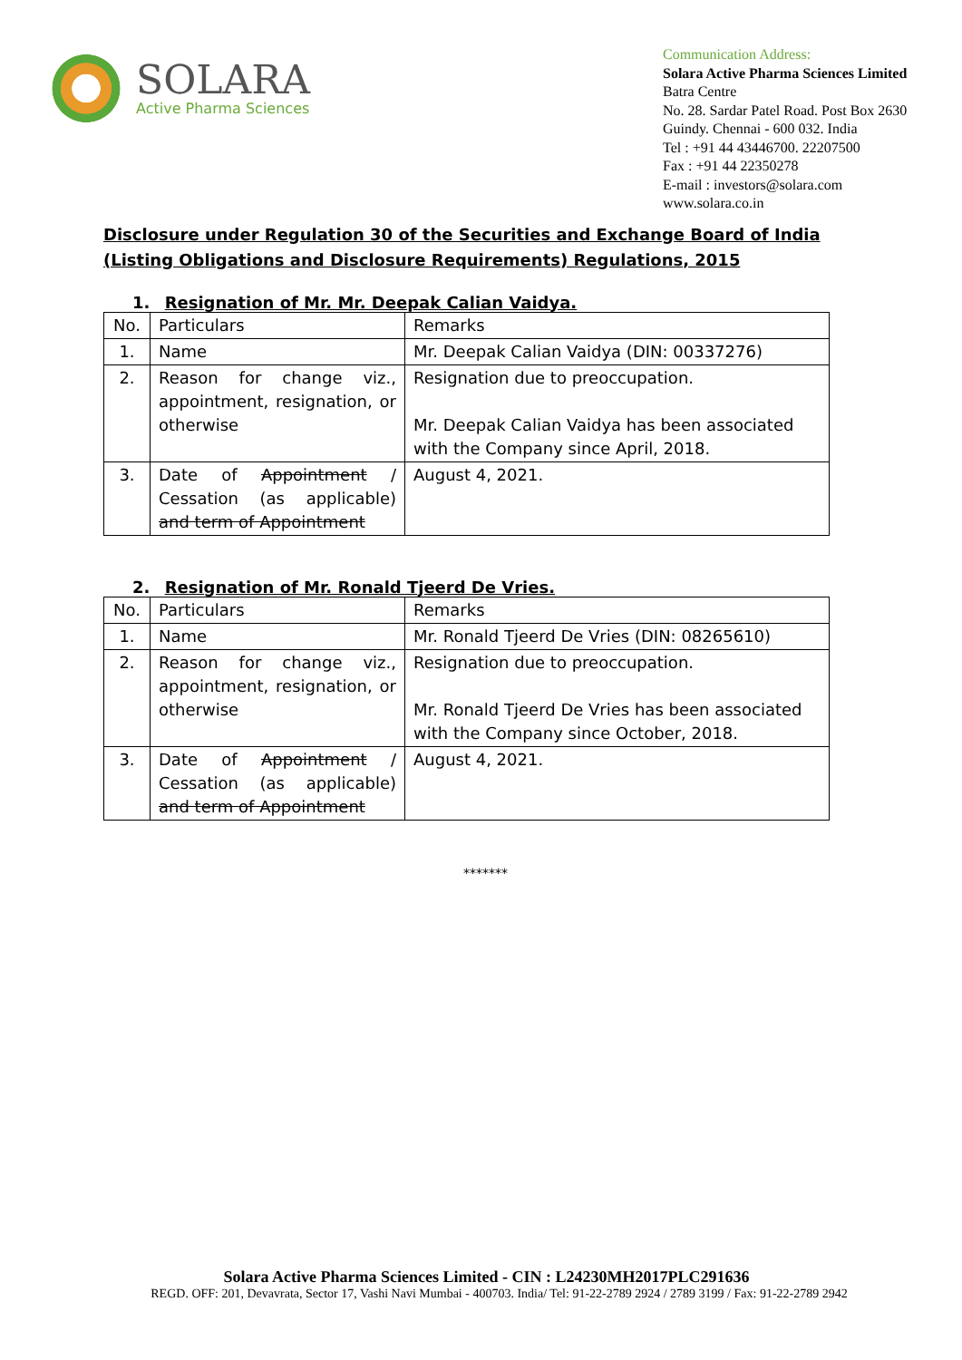SOLARA
Active Pharma Sciences
Communication Address:
Solara Active Pharma Sciences Limited
Batra Centre
No. 28. Sardar Patel Road. Post Box 2630
Guindy. Chennai - 600 032. India
Tel : +91 44 43446700. 22207500
Fax : +91 44 22350278
E-mail : investors@solara.com
www.solara.co.in
Disclosure under Regulation 30 of the Securities and Exchange Board of India (Listing Obligations and Disclosure Requirements) Regulations, 2015
1. Resignation of Mr. Mr. Deepak Calian Vaidya.
| No. | Particulars | Remarks |
| 1. | Name | Mr. Deepak Calian Vaidya (DIN: 00337276) |
| 2. | Reason for change viz., appointment, resignation, or otherwise | Resignation due to preoccupation. Mr. Deepak Calian Vaidya has been associated with the Company since April, 2018. |
| 3. | Date of Appointment / Cessation (as applicable) and term of Appointment | August 4, 2021. |
2. Resignation of Mr. Ronald Tjeerd De Vries.
| No. | Particulars | Remarks |
| 1. | Name | Mr. Ronald Tjeerd De Vries (DIN: 08265610) |
| 2. | Reason for change viz., appointment, resignation, or otherwise | Resignation due to preoccupation. Mr. Ronald Tjeerd De Vries has been associated with the Company since October, 2018. |
| 3. | Date of Appointment / Cessation (as applicable) and term of Appointment | August 4, 2021. |
*******
Solara Active Pharma Sciences Limited - CIN : L24230MH2017PLC291636
REGD. OFF: 201, Devavrata, Sector 17, Vashi Navi Mumbai - 400703. India/ Tel: 91-22-2789 2924 / 2789 3199 / Fax: 91-22-2789 2942